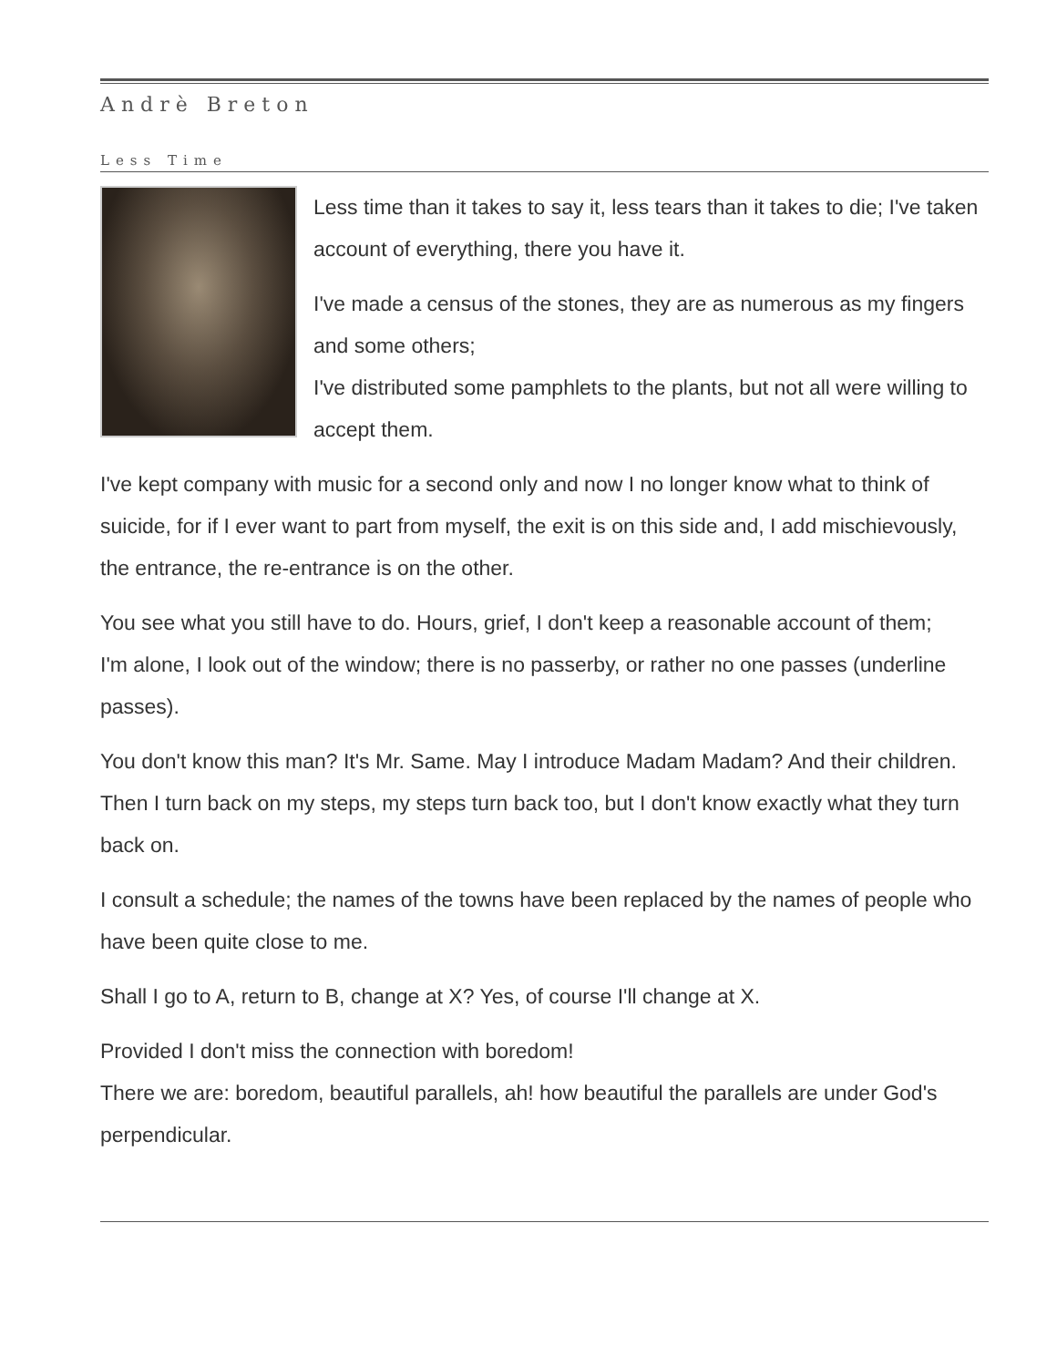Andrè Breton
Less Time
Less time than it takes to say it, less tears than it takes to die; I've taken account of everything, there you have it.
I've made a census of the stones, they are as numerous as my fingers and some others;
I've distributed some pamphlets to the plants, but not all were willing to accept them.
I've kept company with music for a second only and now I no longer know what to think of suicide, for if I ever want to part from myself, the exit is on this side and, I add mischievously, the entrance, the re-entrance is on the other.
You see what you still have to do. Hours, grief, I don't keep a reasonable account of them;
I'm alone, I look out of the window; there is no passerby, or rather no one passes (underline passes).
You don't know this man? It's Mr. Same. May I introduce Madam Madam? And their children. Then I turn back on my steps, my steps turn back too, but I don't know exactly what they turn back on.
I consult a schedule; the names of the towns have been replaced by the names of people who have been quite close to me.
Shall I go to A, return to B, change at X? Yes, of course I'll change at X.
Provided I don't miss the connection with boredom!
There we are: boredom, beautiful parallels, ah! how beautiful the parallels are under God's perpendicular.